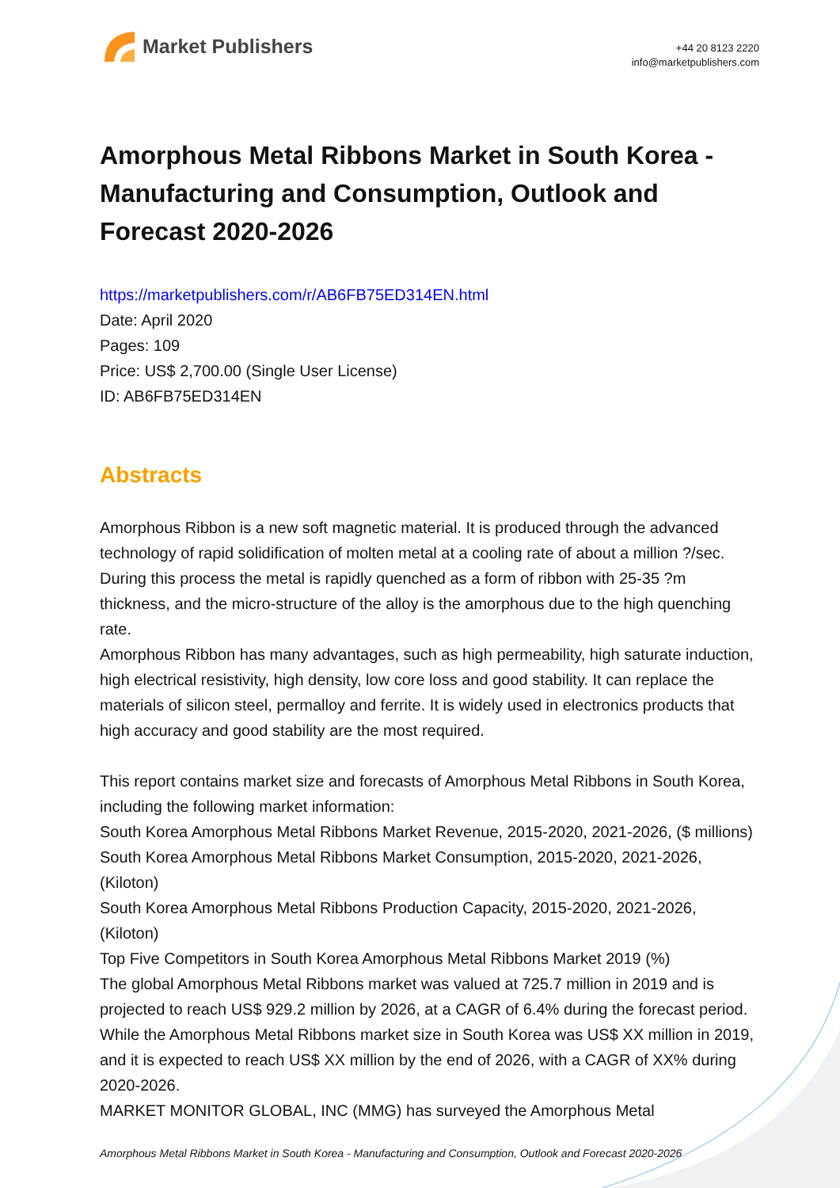Market Publishers
+44 20 8123 2220
info@marketpublishers.com
Amorphous Metal Ribbons Market in South Korea - Manufacturing and Consumption, Outlook and Forecast 2020-2026
https://marketpublishers.com/r/AB6FB75ED314EN.html
Date: April 2020
Pages: 109
Price: US$ 2,700.00 (Single User License)
ID: AB6FB75ED314EN
Abstracts
Amorphous Ribbon is a new soft magnetic material. It is produced through the advanced technology of rapid solidification of molten metal at a cooling rate of about a million ?/sec. During this process the metal is rapidly quenched as a form of ribbon with 25-35 ?m thickness, and the micro-structure of the alloy is the amorphous due to the high quenching rate.
Amorphous Ribbon has many advantages, such as high permeability, high saturate induction, high electrical resistivity, high density, low core loss and good stability. It can replace the materials of silicon steel, permalloy and ferrite. It is widely used in electronics products that high accuracy and good stability are the most required.
This report contains market size and forecasts of Amorphous Metal Ribbons in South Korea, including the following market information:
South Korea Amorphous Metal Ribbons Market Revenue, 2015-2020, 2021-2026, ($ millions)
South Korea Amorphous Metal Ribbons Market Consumption, 2015-2020, 2021-2026, (Kiloton)
South Korea Amorphous Metal Ribbons Production Capacity, 2015-2020, 2021-2026, (Kiloton)
Top Five Competitors in South Korea Amorphous Metal Ribbons Market 2019 (%)
The global Amorphous Metal Ribbons market was valued at 725.7 million in 2019 and is projected to reach US$ 929.2 million by 2026, at a CAGR of 6.4% during the forecast period. While the Amorphous Metal Ribbons market size in South Korea was US$ XX million in 2019, and it is expected to reach US$ XX million by the end of 2026, with a CAGR of XX% during 2020-2026.
MARKET MONITOR GLOBAL, INC (MMG) has surveyed the Amorphous Metal
Amorphous Metal Ribbons Market in South Korea - Manufacturing and Consumption, Outlook and Forecast 2020-2026